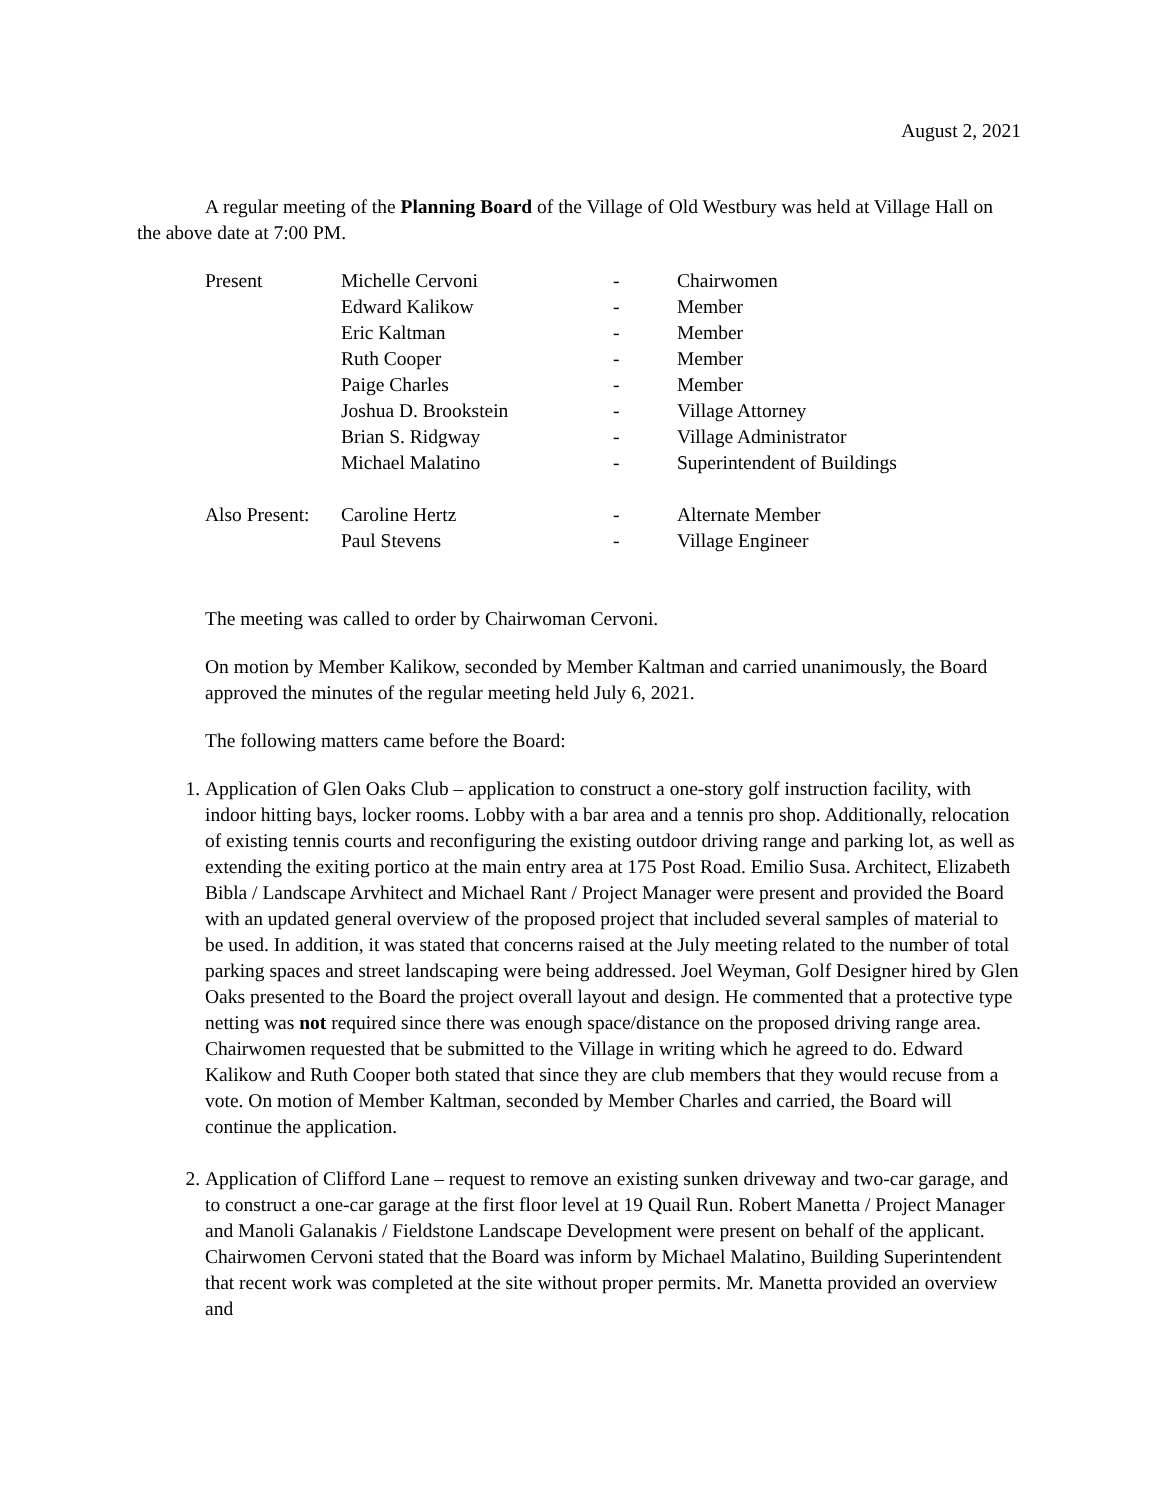August 2, 2021
A regular meeting of the Planning Board of the Village of Old Westbury was held at Village Hall on the above date at 7:00 PM.
| Present | Michelle Cervoni | - | Chairwomen |
| | Edward Kalikow | - | Member |
| | Eric Kaltman | - | Member |
| | Ruth Cooper | - | Member |
| | Paige Charles | - | Member |
| | Joshua D. Brookstein | - | Village Attorney |
| | Brian S. Ridgway | - | Village Administrator |
| | Michael Malatino | - | Superintendent of Buildings |
| Also Present: | Caroline Hertz | - | Alternate Member |
| | Paul Stevens | - | Village Engineer |
The meeting was called to order by Chairwoman Cervoni.
On motion by Member Kalikow, seconded by Member Kaltman and carried unanimously, the Board approved the minutes of the regular meeting held July 6, 2021.
The following matters came before the Board:
1. Application of Glen Oaks Club – application to construct a one-story golf instruction facility, with indoor hitting bays, locker rooms. Lobby with a bar area and a tennis pro shop. Additionally, relocation of existing tennis courts and reconfiguring the existing outdoor driving range and parking lot, as well as extending the exiting portico at the main entry area at 175 Post Road. Emilio Susa. Architect, Elizabeth Bibla / Landscape Arvhitect and Michael Rant / Project Manager were present and provided the Board with an updated general overview of the proposed project that included several samples of material to be used. In addition, it was stated that concerns raised at the July meeting related to the number of total parking spaces and street landscaping were being addressed. Joel Weyman, Golf Designer hired by Glen Oaks presented to the Board the project overall layout and design. He commented that a protective type netting was not required since there was enough space/distance on the proposed driving range area. Chairwomen requested that be submitted to the Village in writing which he agreed to do. Edward Kalikow and Ruth Cooper both stated that since they are club members that they would recuse from a vote. On motion of Member Kaltman, seconded by Member Charles and carried, the Board will continue the application.
2. Application of Clifford Lane – request to remove an existing sunken driveway and two-car garage, and to construct a one-car garage at the first floor level at 19 Quail Run. Robert Manetta / Project Manager and Manoli Galanakis / Fieldstone Landscape Development were present on behalf of the applicant. Chairwomen Cervoni stated that the Board was inform by Michael Malatino, Building Superintendent that recent work was completed at the site without proper permits. Mr. Manetta provided an overview and